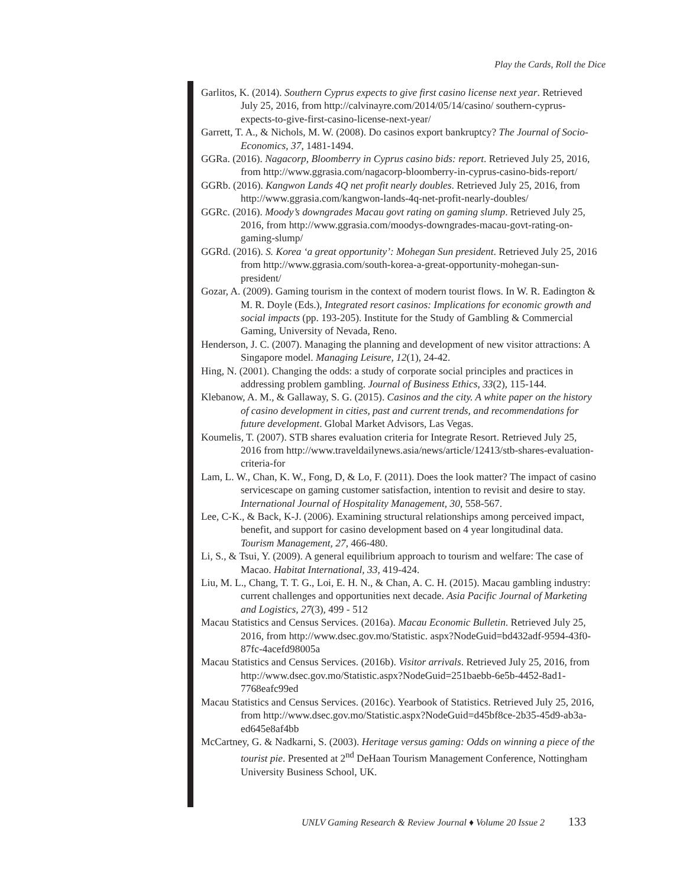Play the Cards, Roll the Dice
Garlitos, K. (2014). Southern Cyprus expects to give first casino license next year. Retrieved July 25, 2016, from http://calvinayre.com/2014/05/14/casino/ southern-cyprus-expects-to-give-first-casino-license-next-year/
Garrett, T. A., & Nichols, M. W. (2008). Do casinos export bankruptcy? The Journal of Socio-Economics, 37, 1481-1494.
GGRa. (2016). Nagacorp, Bloomberry in Cyprus casino bids: report. Retrieved July 25, 2016, from http://www.ggrasia.com/nagacorp-bloomberry-in-cyprus-casino-bids-report/
GGRb. (2016). Kangwon Lands 4Q net profit nearly doubles. Retrieved July 25, 2016, from http://www.ggrasia.com/kangwon-lands-4q-net-profit-nearly-doubles/
GGRc. (2016). Moody’s downgrades Macau govt rating on gaming slump. Retrieved July 25, 2016, from http://www.ggrasia.com/moodys-downgrades-macau-govt-rating-on-gaming-slump/
GGRd. (2016). S. Korea ‘a great opportunity’: Mohegan Sun president. Retrieved July 25, 2016 from http://www.ggrasia.com/south-korea-a-great-opportunity-mohegan-sun-president/
Gozar, A. (2009). Gaming tourism in the context of modern tourist flows. In W. R. Eadington & M. R. Doyle (Eds.), Integrated resort casinos: Implications for economic growth and social impacts (pp. 193-205). Institute for the Study of Gambling & Commercial Gaming, University of Nevada, Reno.
Henderson, J. C. (2007). Managing the planning and development of new visitor attractions: A Singapore model. Managing Leisure, 12(1), 24-42.
Hing, N. (2001). Changing the odds: a study of corporate social principles and practices in addressing problem gambling. Journal of Business Ethics, 33(2), 115-144.
Klebanow, A. M., & Gallaway, S. G. (2015). Casinos and the city. A white paper on the history of casino development in cities, past and current trends, and recommendations for future development. Global Market Advisors, Las Vegas.
Koumelis, T. (2007). STB shares evaluation criteria for Integrate Resort. Retrieved July 25, 2016 from http://www.traveldailynews.asia/news/article/12413/stb-shares-evaluation-criteria-for
Lam, L. W., Chan, K. W., Fong, D, & Lo, F. (2011). Does the look matter? The impact of casino servicescape on gaming customer satisfaction, intention to revisit and desire to stay. International Journal of Hospitality Management, 30, 558-567.
Lee, C-K., & Back, K-J. (2006). Examining structural relationships among perceived impact, benefit, and support for casino development based on 4 year longitudinal data. Tourism Management, 27, 466-480.
Li, S., & Tsui, Y. (2009). A general equilibrium approach to tourism and welfare: The case of Macao. Habitat International, 33, 419-424.
Liu, M. L., Chang, T. T. G., Loi, E. H. N., & Chan, A. C. H. (2015). Macau gambling industry: current challenges and opportunities next decade. Asia Pacific Journal of Marketing and Logistics, 27(3), 499 - 512
Macau Statistics and Census Services. (2016a). Macau Economic Bulletin. Retrieved July 25, 2016, from http://www.dsec.gov.mo/Statistic. aspx?NodeGuid=bd432adf-9594-43f0-87fc-4acefd98005a
Macau Statistics and Census Services. (2016b). Visitor arrivals. Retrieved July 25, 2016, from http://www.dsec.gov.mo/Statistic.aspx?NodeGuid=251baebb-6e5b-4452-8ad1-7768eafc99ed
Macau Statistics and Census Services. (2016c). Yearbook of Statistics. Retrieved July 25, 2016, from http://www.dsec.gov.mo/Statistic.aspx?NodeGuid=d45bf8ce-2b35-45d9-ab3a-ed645e8af4bb
McCartney, G. & Nadkarni, S. (2003). Heritage versus gaming: Odds on winning a piece of the tourist pie. Presented at 2<sup>nd</sup> DeHaan Tourism Management Conference, Nottingham University Business School, UK.
UNLV Gaming Research & Review Journal ♦ Volume 20 Issue 2 133